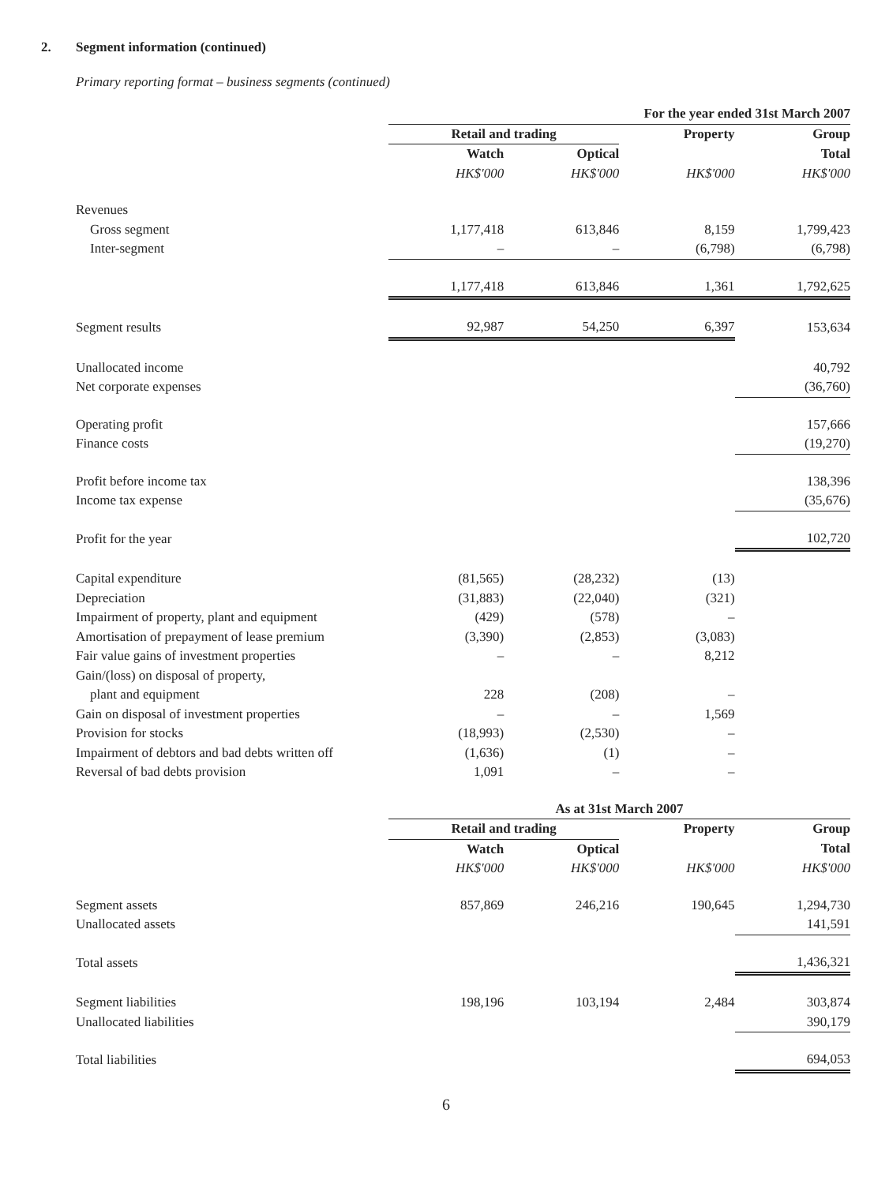2. Segment information (continued)
Primary reporting format – business segments (continued)
| | For the year ended 31st March 2007 | | | |
| --- | --- | --- | --- | --- |
| | Retail and trading | | Property | Group |
| | Watch | Optical | | Total |
| | HK$'000 | HK$'000 | HK$'000 | HK$'000 |
| Revenues | | | | |
| Gross segment | 1,177,418 | 613,846 | 8,159 | 1,799,423 |
| Inter-segment | – | – | (6,798) | (6,798) |
| | 1,177,418 | 613,846 | 1,361 | 1,792,625 |
| Segment results | 92,987 | 54,250 | 6,397 | 153,634 |
| Unallocated income | | | | 40,792 |
| Net corporate expenses | | | | (36,760) |
| Operating profit | | | | 157,666 |
| Finance costs | | | | (19,270) |
| Profit before income tax | | | | 138,396 |
| Income tax expense | | | | (35,676) |
| Profit for the year | | | | 102,720 |
| Capital expenditure | (81,565) | (28,232) | (13) | |
| Depreciation | (31,883) | (22,040) | (321) | |
| Impairment of property, plant and equipment | (429) | (578) | – | |
| Amortisation of prepayment of lease premium | (3,390) | (2,853) | (3,083) | |
| Fair value gains of investment properties | – | – | 8,212 | |
| Gain/(loss) on disposal of property, | | | | |
| plant and equipment | 228 | (208) | – | |
| Gain on disposal of investment properties | – | – | 1,569 | |
| Provision for stocks | (18,993) | (2,530) | – | |
| Impairment of debtors and bad debts written off | (1,636) | (1) | – | |
| Reversal of bad debts provision | 1,091 | – | – | |
| | As at 31st March 2007 | | | |
| | Retail and trading | | Property | Group |
| | Watch | Optical | | Total |
| | HK$'000 | HK$'000 | HK$'000 | HK$'000 |
| Segment assets | 857,869 | 246,216 | 190,645 | 1,294,730 |
| Unallocated assets | | | | 141,591 |
| Total assets | | | | 1,436,321 |
| Segment liabilities | 198,196 | 103,194 | 2,484 | 303,874 |
| Unallocated liabilities | | | | 390,179 |
| Total liabilities | | | | 694,053 |
6